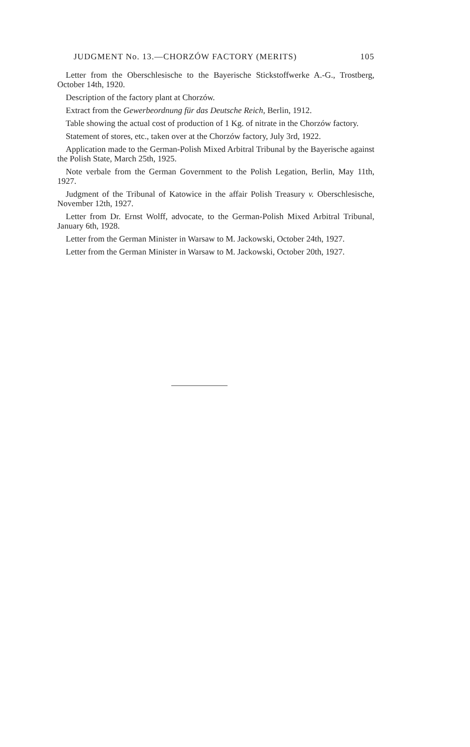JUDGMENT No. 13.—CHORZÓW FACTORY (MERITS) 105
Letter from the Oberschlesische to the Bayerische Stickstoffwerke A.-G., Trostberg, October 14th, 1920.
Description of the factory plant at Chorzów.
Extract from the Gewerbeordnung für das Deutsche Reich, Berlin, 1912.
Table showing the actual cost of production of 1 Kg. of nitrate in the Chorzów factory.
Statement of stores, etc., taken over at the Chorzów factory, July 3rd, 1922.
Application made to the German-Polish Mixed Arbitral Tribunal by the Bayerische against the Polish State, March 25th, 1925.
Note verbale from the German Government to the Polish Legation, Berlin, May 11th, 1927.
Judgment of the Tribunal of Katowice in the affair Polish Treasury v. Oberschlesische, November 12th, 1927.
Letter from Dr. Ernst Wolff, advocate, to the German-Polish Mixed Arbitral Tribunal, January 6th, 1928.
Letter from the German Minister in Warsaw to M. Jackowski, October 24th, 1927.
Letter from the German Minister in Warsaw to M. Jackowski, October 20th, 1927.